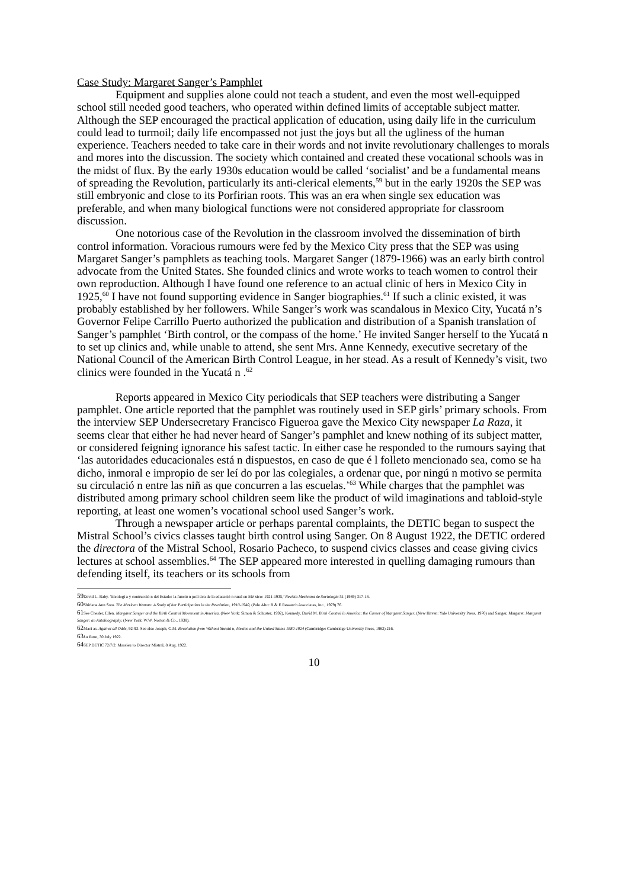Case Study: Margaret Sanger’s Pamphlet
Equipment and supplies alone could not teach a student, and even the most well-equipped school still needed good teachers, who operated within defined limits of acceptable subject matter. Although the SEP encouraged the practical application of education, using daily life in the curriculum could lead to turmoil; daily life encompassed not just the joys but all the ugliness of the human experience. Teachers needed to take care in their words and not invite revolutionary challenges to morals and mores into the discussion. The society which contained and created these vocational schools was in the midst of flux. By the early 1930s education would be called ‘socialist’ and be a fundamental means of spreading the Revolution, particularly its anti-clerical elements,<sup>59</sup> but in the early 1920s the SEP was still embryonic and close to its Porfirian roots. This was an era when single sex education was preferable, and when many biological functions were not considered appropriate for classroom discussion.
One notorious case of the Revolution in the classroom involved the dissemination of birth control information. Voracious rumours were fed by the Mexico City press that the SEP was using Margaret Sanger’s pamphlets as teaching tools. Margaret Sanger (1879-1966) was an early birth control advocate from the United States. She founded clinics and wrote works to teach women to control their own reproduction. Although I have found one reference to an actual clinic of hers in Mexico City in 1925,<sup>60</sup> I have not found supporting evidence in Sanger biographies.<sup>61</sup> If such a clinic existed, it was probably established by her followers. While Sanger’s work was scandalous in Mexico City, Yucatá n’s Governor Felipe Carrillo Puerto authorized the publication and distribution of a Spanish translation of Sanger’s pamphlet ‘Birth control, or the compass of the home.’ He invited Sanger herself to the Yucatá n to set up clinics and, while unable to attend, she sent Mrs. Anne Kennedy, executive secretary of the National Council of the American Birth Control League, in her stead. As a result of Kennedy’s visit, two clinics were founded in the Yucatá n .<sup>62</sup>
Reports appeared in Mexico City periodicals that SEP teachers were distributing a Sanger pamphlet. One article reported that the pamphlet was routinely used in SEP girls’ primary schools. From the interview SEP Undersecretary Francisco Figueroa gave the Mexico City newspaper La Raza, it seems clear that either he had never heard of Sanger’s pamphlet and knew nothing of its subject matter, or considered feigning ignorance his safest tactic. In either case he responded to the rumours saying that ‘las autoridades educacionales está n dispuestos, en caso de que é l folleto mencionado sea, como se ha dicho, inmoral e impropio de ser leí do por las colegiales, a ordenar que, por ningú n motivo se permita su circulació n entre las niñ as que concurren a las escuelas.’<sup>63</sup> While charges that the pamphlet was distributed among primary school children seem like the product of wild imaginations and tabloid-style reporting, at least one women’s vocational school used Sanger’s work.
Through a newspaper article or perhaps parental complaints, the DETIC began to suspect the Mistral School’s civics classes taught birth control using Sanger. On 8 August 1922, the DETIC ordered the directora of the Mistral School, Rosario Pacheco, to suspend civics classes and cease giving civics lectures at school assemblies.<sup>64</sup> The SEP appeared more interested in quelling damaging rumours than defending itself, its teachers or its schools from
59 David L. Raby. ‘Ideologí a y contrucció n del Estado: la funció n polí tica de la educació n rural en Mé xico: 1921-1935,’ Revista Mexicana de Sociologia 51 (1989) 317-18.
60 Shirlene Ann Soto. The Mexican Woman: A Study of her Participation in the Revolution, 1910-1940, (Palo Alto: R & E Research Associates, Inc., 1979) 76.
61 See Chesler, Ellen. Margaret Sanger and the Birth Control Movement in America, (New York: Simon & Schuster, 1992), Kennedy, David M. Birth Control in America; the Career of Margaret Sanger, (New Haven: Yale University Press, 1970) and Sanger, Margaret. Margaret Sanger; an Autobiography, (New York: W.W. Norton & Co., 1938).
62 Mací as. Against all Odds, 92-93. See also Joseph, G.M. Revolution from Without Yucatá n, Mexico and the United States 1880-1924 (Cambridge: Cambridge University Press, 1982) 216.
63 La Raza, 30 July 1922.
64 SEP DETIC 72/7/2: Massieu to Director Mistral, 8 Aug. 1922.
10